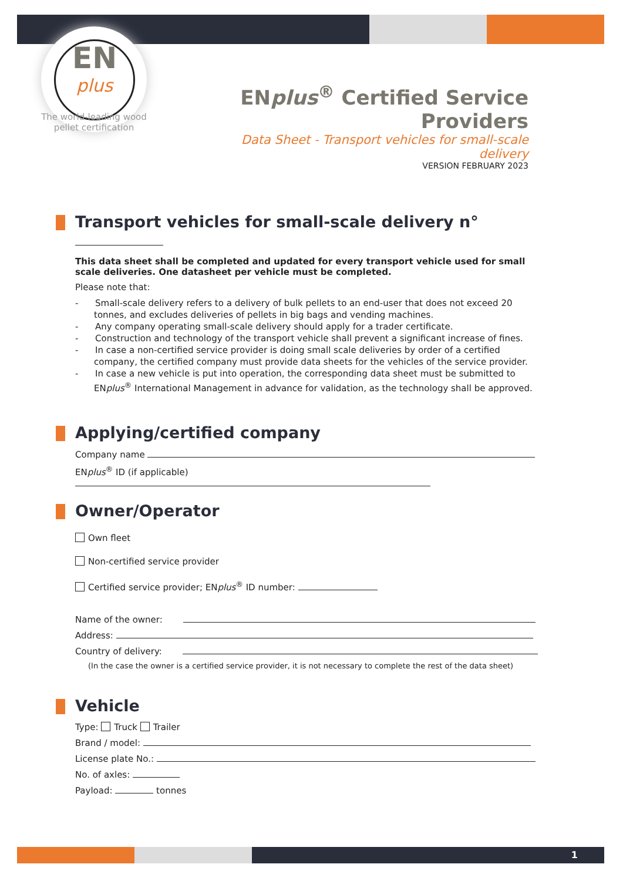EN
plus
The world-leading wood pellet certification
ENplus<sup>®</sup> Certified Service Providers
Data Sheet - Transport vehicles for small-scale delivery
VERSION FEBRUARY 2023
Transport vehicles for small-scale delivery n°
This data sheet shall be completed and updated for every transport vehicle used for small scale deliveries. One datasheet per vehicle must be completed.
Please note that:
- Small-scale delivery refers to a delivery of bulk pellets to an end-user that does not exceed 20 tonnes, and excludes deliveries of pellets in big bags and vending machines.
- Any company operating small-scale delivery should apply for a trader certificate.
- Construction and technology of the transport vehicle shall prevent a significant increase of fines.
- In case a non-certified service provider is doing small scale deliveries by order of a certified company, the certified company must provide data sheets for the vehicles of the service provider.
- In case a new vehicle is put into operation, the corresponding data sheet must be submitted to ENplus<sup>®</sup> International Management in advance for validation, as the technology shall be approved.
Applying/certified company
Company name
ENplus<sup>®</sup> ID (if applicable)
Owner/Operator
Own fleet
Non-certified service provider
Certified service provider; ENplus<sup>®</sup> ID number:
Name of the owner:
Address:
Country of delivery:
(In the case the owner is a certified service provider, it is not necessary to complete the rest of the data sheet)
Vehicle
Type: Truck Trailer
Brand / model:
License plate No.:
No. of axles:
Payload: tonnes
1